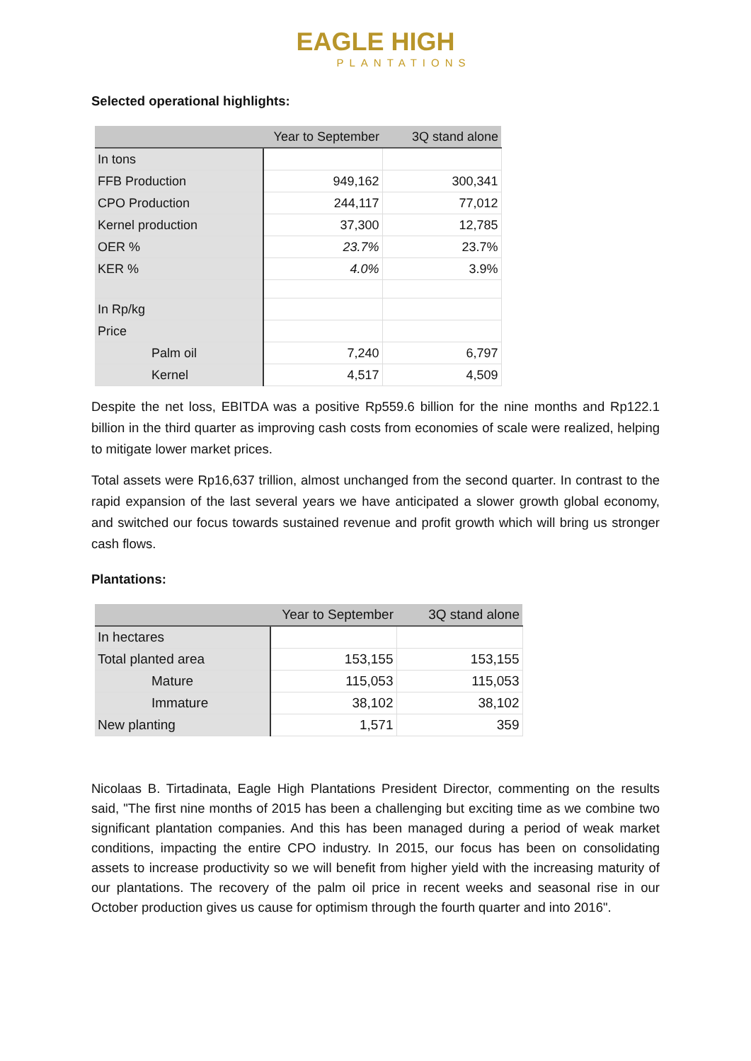EAGLE HIGH
PLANTATIONS
Selected operational highlights:
| | Year to September | 3Q stand alone |
| --- | --- | --- |
| In tons | | |
| FFB Production | 949,162 | 300,341 |
| CPO Production | 244,117 | 77,012 |
| Kernel production | 37,300 | 12,785 |
| OER % | 23.7% | 23.7% |
| KER % | 4.0% | 3.9% |
| In Rp/kg | | |
| Price | | |
| Palm oil | 7,240 | 6,797 |
| Kernel | 4,517 | 4,509 |
Despite the net loss, EBITDA was a positive Rp559.6 billion for the nine months and Rp122.1 billion in the third quarter as improving cash costs from economies of scale were realized, helping to mitigate lower market prices.
Total assets were Rp16,637 trillion, almost unchanged from the second quarter. In contrast to the rapid expansion of the last several years we have anticipated a slower growth global economy, and switched our focus towards sustained revenue and profit growth which will bring us stronger cash flows.
Plantations:
| | Year to September | 3Q stand alone |
| --- | --- | --- |
| In hectares | | |
| Total planted area | 153,155 | 153,155 |
| Mature | 115,053 | 115,053 |
| Immature | 38,102 | 38,102 |
| New planting | 1,571 | 359 |
Nicolaas B. Tirtadinata, Eagle High Plantations President Director, commenting on the results said, "The first nine months of 2015 has been a challenging but exciting time as we combine two significant plantation companies. And this has been managed during a period of weak market conditions, impacting the entire CPO industry. In 2015, our focus has been on consolidating assets to increase productivity so we will benefit from higher yield with the increasing maturity of our plantations. The recovery of the palm oil price in recent weeks and seasonal rise in our October production gives us cause for optimism through the fourth quarter and into 2016".